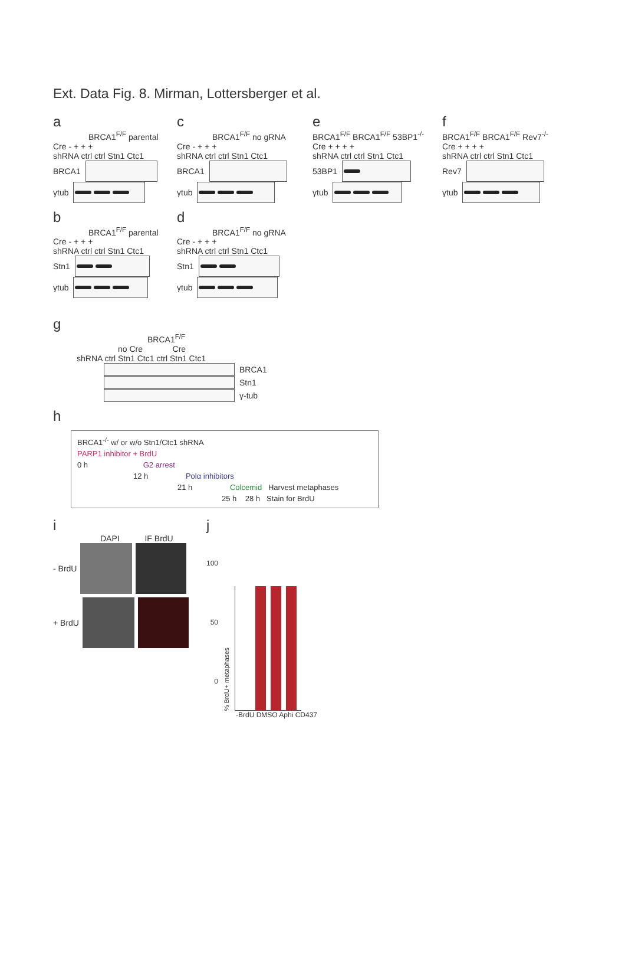Ext. Data Fig. 8. Mirman, Lottersberger et al.
a
BRCA1<sup>F/F</sup> parental
Cre - + + +
shRNA ctrl ctrl Stn1 Ctc1
BRCA1
γtub
c
BRCA1<sup>F/F</sup> no gRNA
Cre - + + +
shRNA ctrl ctrl Stn1 Ctc1
BRCA1
γtub
e
BRCA1<sup>F/F</sup> BRCA1<sup>F/F</sup> 53BP1<sup>-/-</sup>
Cre + + + +
shRNA ctrl ctrl Stn1 Ctc1
53BP1
γtub
f
BRCA1<sup>F/F</sup> BRCA1<sup>F/F</sup> Rev7<sup>-/-</sup>
Cre + + + +
shRNA ctrl ctrl Stn1 Ctc1
Rev7
γtub
b
BRCA1<sup>F/F</sup> parental
Cre - + + +
shRNA ctrl ctrl Stn1 Ctc1
Stn1
γtub
d
BRCA1<sup>F/F</sup> no gRNA
Cre - + + +
shRNA ctrl ctrl Stn1 Ctc1
Stn1
γtub
g
BRCA1<sup>F/F</sup>
no Cre Cre
shRNA ctrl Stn1 Ctc1 ctrl Stn1 Ctc1
BRCA1
Stn1
γ-tub
h
BRCA1<sup>-/-</sup> w/ or w/o Stn1/Ctc1 shRNA
PARP1 inhibitor + BrdU
0 h G2 arrest
12 h Polα inhibitors
21 h Colcemid Harvest metaphases
25 h 28 h Stain for BrdU
i
DAPI IF BrdU
- BrdU
+ BrdU
j
100
50
0
% BrdU+ metaphases
-BrdU DMSO Aphi CD437